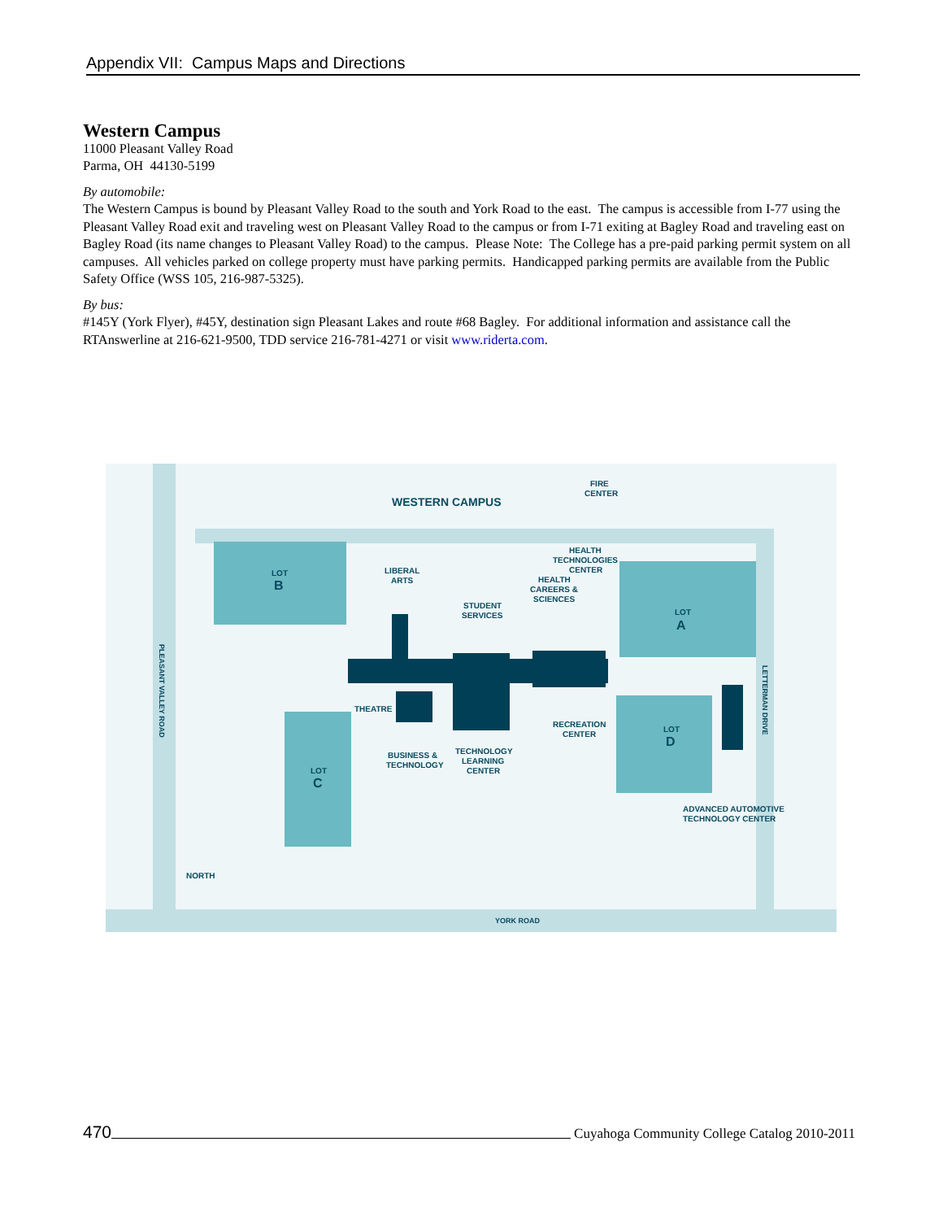Appendix VII: Campus Maps and Directions
Western Campus
11000 Pleasant Valley Road
Parma, OH 44130-5199
By automobile:
The Western Campus is bound by Pleasant Valley Road to the south and York Road to the east. The campus is accessible from I-77 using the Pleasant Valley Road exit and traveling west on Pleasant Valley Road to the campus or from I-71 exiting at Bagley Road and traveling east on Bagley Road (its name changes to Pleasant Valley Road) to the campus. Please Note: The College has a pre-paid parking permit system on all campuses. All vehicles parked on college property must have parking permits. Handicapped parking permits are available from the Public Safety Office (WSS 105, 216-987-5325).
By bus:
#145Y (York Flyer), #45Y, destination sign Pleasant Lakes and route #68 Bagley. For additional information and assistance call the RTAnswerline at 216-621-9500, TDD service 216-781-4271 or visit www.riderta.com.
WESTERN CAMPUS
FIRE
CENTER
LOT
B
LIBERAL
ARTS
HEALTH
TECHNOLOGIES
CENTER
HEALTH
CAREERS &
SCIENCES
STUDENT
SERVICES
LOT
A
THEATRE
RECREATION
CENTER
LOT
D
BUSINESS &
TECHNOLOGY
TECHNOLOGY
LEARNING
CENTER
LOT
C
ADVANCED AUTOMOTIVE
TECHNOLOGY CENTER
NORTH
YORK ROAD
PLEASANT VALLEY ROAD
LETTERMAN DRIVE
470 Cuyahoga Community College Catalog 2010-2011